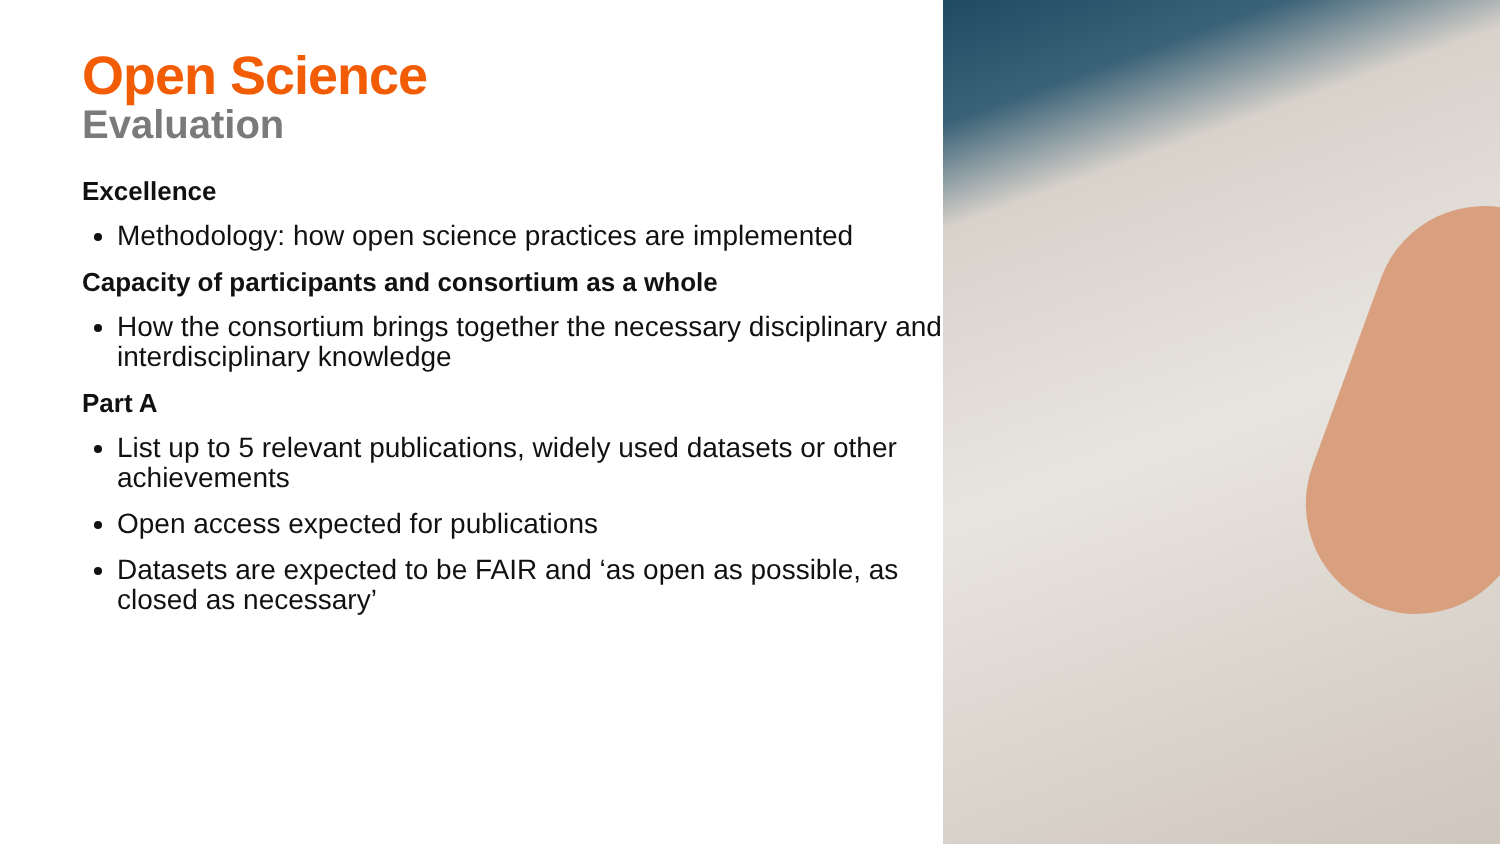Open Science
Evaluation
Excellence
Methodology: how open science practices are implemented
Capacity of participants and consortium as a whole
How the consortium brings together the necessary disciplinary and interdisciplinary knowledge
Part A
List up to 5 relevant publications, widely used datasets or other achievements
Open access expected for publications
Datasets are expected to be FAIR and ‘as open as possible, as closed as necessary’